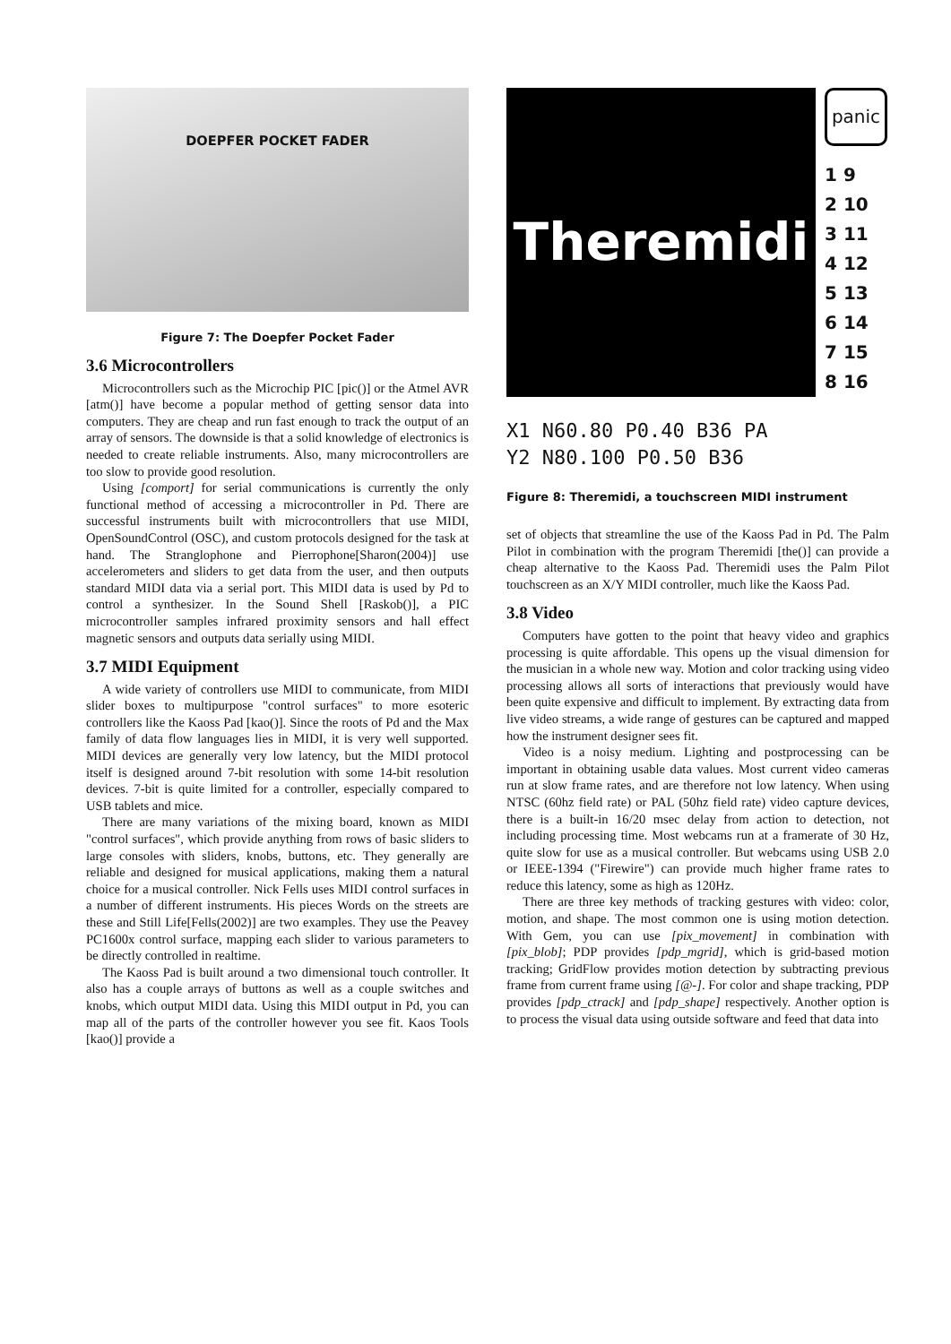DOEPFER POCKET FADER
Figure 7: The Doepfer Pocket Fader
3.6 Microcontrollers
Microcontrollers such as the Microchip PIC [pic()] or the Atmel AVR [atm()] have become a popular method of getting sensor data into computers. They are cheap and run fast enough to track the output of an array of sensors. The downside is that a solid knowledge of electronics is needed to create reliable instruments. Also, many microcontrollers are too slow to provide good resolution.
Using [comport] for serial communications is currently the only functional method of accessing a microcontroller in Pd. There are successful instruments built with microcontrollers that use MIDI, OpenSoundControl (OSC), and custom protocols designed for the task at hand. The Stranglophone and Pierrophone[Sharon(2004)] use accelerometers and sliders to get data from the user, and then outputs standard MIDI data via a serial port. This MIDI data is used by Pd to control a synthesizer. In the Sound Shell [Raskob()], a PIC microcontroller samples infrared proximity sensors and hall effect magnetic sensors and outputs data serially using MIDI.
3.7 MIDI Equipment
A wide variety of controllers use MIDI to communicate, from MIDI slider boxes to multipurpose "control surfaces" to more esoteric controllers like the Kaoss Pad [kao()]. Since the roots of Pd and the Max family of data flow languages lies in MIDI, it is very well supported. MIDI devices are generally very low latency, but the MIDI protocol itself is designed around 7-bit resolution with some 14-bit resolution devices. 7-bit is quite limited for a controller, especially compared to USB tablets and mice.
There are many variations of the mixing board, known as MIDI "control surfaces", which provide anything from rows of basic sliders to large consoles with sliders, knobs, buttons, etc. They generally are reliable and designed for musical applications, making them a natural choice for a musical controller. Nick Fells uses MIDI control surfaces in a number of different instruments. His pieces Words on the streets are these and Still Life[Fells(2002)] are two examples. They use the Peavey PC1600x control surface, mapping each slider to various parameters to be directly controlled in realtime.
The Kaoss Pad is built around a two dimensional touch controller. It also has a couple arrays of buttons as well as a couple switches and knobs, which output MIDI data. Using this MIDI output in Pd, you can map all of the parts of the controller however you see fit. Kaos Tools [kao()] provide a
Theremidi
panic
1 9
2 10
3 11
4 12
5 13
6 14
7 15
8 16
X1 N60.80 P0.40 B36 PA
Y2 N80.100 P0.50 B36
Figure 8: Theremidi, a touchscreen MIDI instrument
set of objects that streamline the use of the Kaoss Pad in Pd. The Palm Pilot in combination with the program Theremidi [the()] can provide a cheap alternative to the Kaoss Pad. Theremidi uses the Palm Pilot touchscreen as an X/Y MIDI controller, much like the Kaoss Pad.
3.8 Video
Computers have gotten to the point that heavy video and graphics processing is quite affordable. This opens up the visual dimension for the musician in a whole new way. Motion and color tracking using video processing allows all sorts of interactions that previously would have been quite expensive and difficult to implement. By extracting data from live video streams, a wide range of gestures can be captured and mapped how the instrument designer sees fit.
Video is a noisy medium. Lighting and postprocessing can be important in obtaining usable data values. Most current video cameras run at slow frame rates, and are therefore not low latency. When using NTSC (60hz field rate) or PAL (50hz field rate) video capture devices, there is a built-in 16/20 msec delay from action to detection, not including processing time. Most webcams run at a framerate of 30 Hz, quite slow for use as a musical controller. But webcams using USB 2.0 or IEEE-1394 ("Firewire") can provide much higher frame rates to reduce this latency, some as high as 120Hz.
There are three key methods of tracking gestures with video: color, motion, and shape. The most common one is using motion detection. With Gem, you can use [pix_movement] in combination with [pix_blob]; PDP provides [pdp_mgrid], which is grid-based motion tracking; GridFlow provides motion detection by subtracting previous frame from current frame using [@-]. For color and shape tracking, PDP provides [pdp_ctrack] and [pdp_shape] respectively. Another option is to process the visual data using outside software and feed that data into